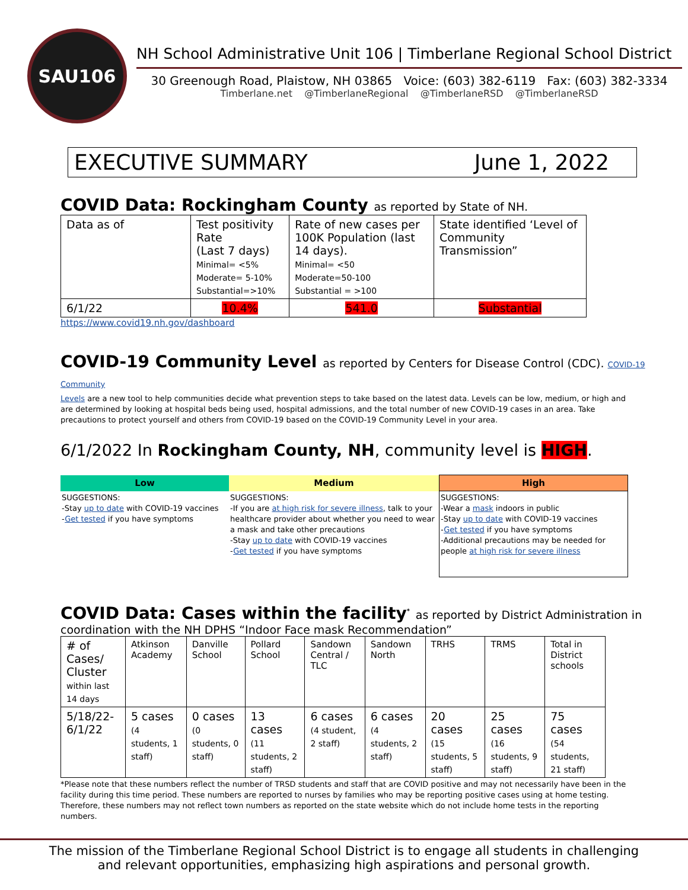SAU106
NH School Administrative Unit 106 | Timberlane Regional School District
30 Greenough Road, Plaistow, NH 03865 Voice: (603) 382-6119 Fax: (603) 382-3334
Timberlane.net @TimberlaneRegional @TimberlaneRSD @TimberlaneRSD
EXECUTIVE SUMMARY June 1, 2022
COVID Data: Rockingham County as reported by State of NH.
| Data as of | Test positivity Rate (Last 7 days) Minimal= <5% Moderate= 5-10% Substantial=>10% | Rate of new cases per 100K Population (last 14 days). Minimal= <50 Moderate=50-100 Substantial = >100 | State identified ‘Level of Community Transmission” |
| 6/1/22 | 10.4% | 541.0 | Substantial |
https://www.covid19.nh.gov/dashboard
COVID-19 Community Level as reported by Centers for Disease Control (CDC). COVID-19 Community
Levels are a new tool to help communities decide what prevention steps to take based on the latest data. Levels can be low, medium, or high and are determined by looking at hospital beds being used, hospital admissions, and the total number of new COVID-19 cases in an area. Take precautions to protect yourself and others from COVID-19 based on the COVID-19 Community Level in your area.
6/1/2022 In Rockingham County, NH, community level is HIGH.
| Low | Medium | High |
| --- | --- | --- |
| SUGGESTIONS: -Stay up to date with COVID-19 vaccines - Get tested if you have symptoms | SUGGESTIONS: -If you are at high risk for severe illness , talk to your healthcare provider about whether you need to wear a mask and take other precautions -Stay up to date with COVID-19 vaccines - Get tested if you have symptoms | SUGGESTIONS: -Wear a mask indoors in public -Stay up to date with COVID-19 vaccines - Get tested if you have symptoms -Additional precautions may be needed for people at high risk for severe illness |
COVID Data: Cases within the facility<sup>*</sup> as reported by District Administration in
coordination with the NH DPHS “Indoor Face mask Recommendation”
| # of Cases/ Cluster within last 14 days | Atkinson Academy | Danville School | Pollard School | Sandown Central / TLC | Sandown North | TRHS | TRMS | Total in District schools |
| 5/18/22-6/1/22 | 5 cases (4 students, 1 staff) | 0 cases (0 students, 0 staff) | 13 cases (11 students, 2 staff) | 6 cases (4 student, 2 staff) | 6 cases (4 students, 2 staff) | 20 cases (15 students, 5 staff) | 25 cases (16 students, 9 staff) | 75 cases (54 students, 21 staff) |
*Please note that these numbers reflect the number of TRSD students and staff that are COVID positive and may not necessarily have been in the facility during this time period. These numbers are reported to nurses by families who may be reporting positive cases using at home testing. Therefore, these numbers may not reflect town numbers as reported on the state website which do not include home tests in the reporting numbers.
The mission of the Timberlane Regional School District is to engage all students in challenging
and relevant opportunities, emphasizing high aspirations and personal growth.